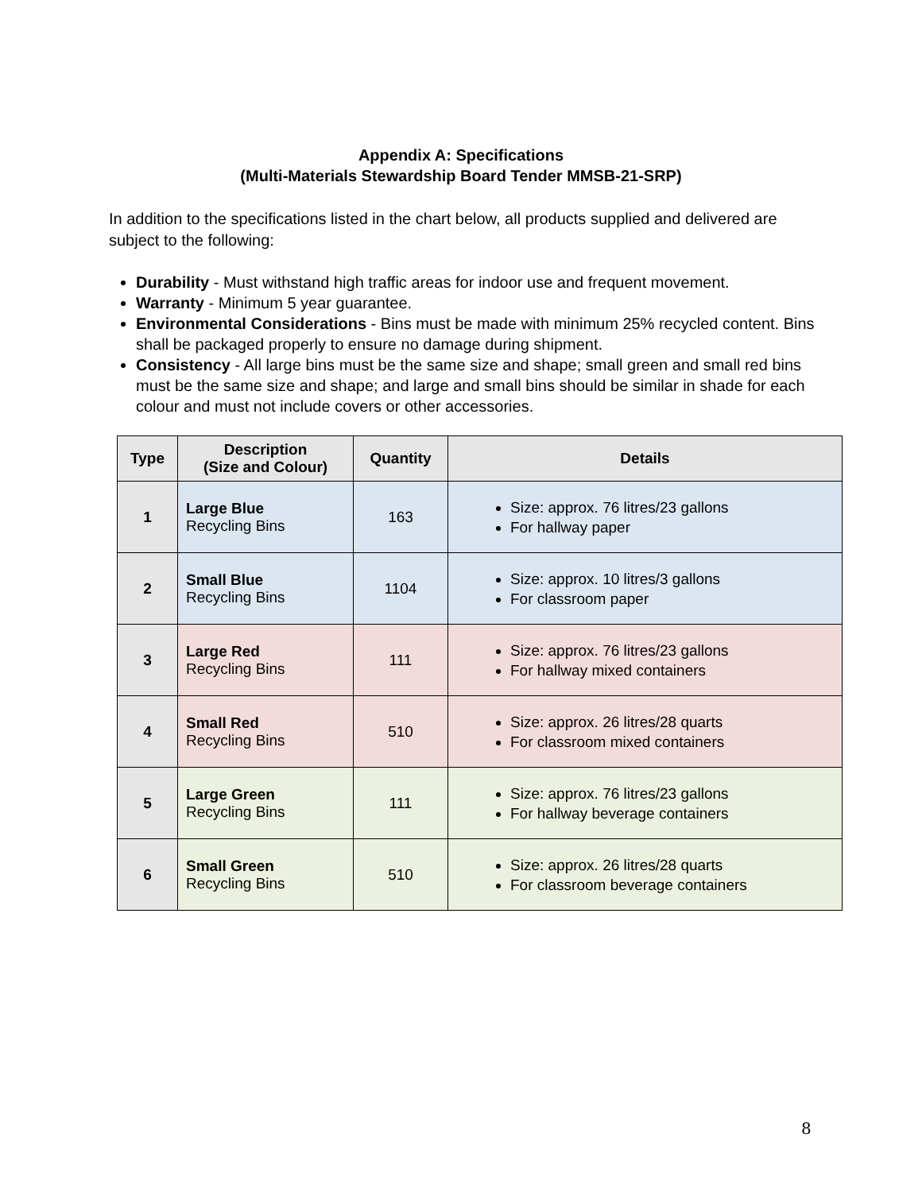Appendix A: Specifications
(Multi-Materials Stewardship Board Tender MMSB-21-SRP)
In addition to the specifications listed in the chart below, all products supplied and delivered are subject to the following:
Durability - Must withstand high traffic areas for indoor use and frequent movement.
Warranty - Minimum 5 year guarantee.
Environmental Considerations - Bins must be made with minimum 25% recycled content. Bins shall be packaged properly to ensure no damage during shipment.
Consistency - All large bins must be the same size and shape; small green and small red bins must be the same size and shape; and large and small bins should be similar in shade for each colour and must not include covers or other accessories.
| Type | Description (Size and Colour) | Quantity | Details |
| --- | --- | --- | --- |
| 1 | Large Blue Recycling Bins | 163 | Size: approx. 76 litres/23 gallons For hallway paper |
| 2 | Small Blue Recycling Bins | 1104 | Size: approx. 10 litres/3 gallons For classroom paper |
| 3 | Large Red Recycling Bins | 111 | Size: approx. 76 litres/23 gallons For hallway mixed containers |
| 4 | Small Red Recycling Bins | 510 | Size: approx. 26 litres/28 quarts For classroom mixed containers |
| 5 | Large Green Recycling Bins | 111 | Size: approx. 76 litres/23 gallons For hallway beverage containers |
| 6 | Small Green Recycling Bins | 510 | Size: approx. 26 litres/28 quarts For classroom beverage containers |
8